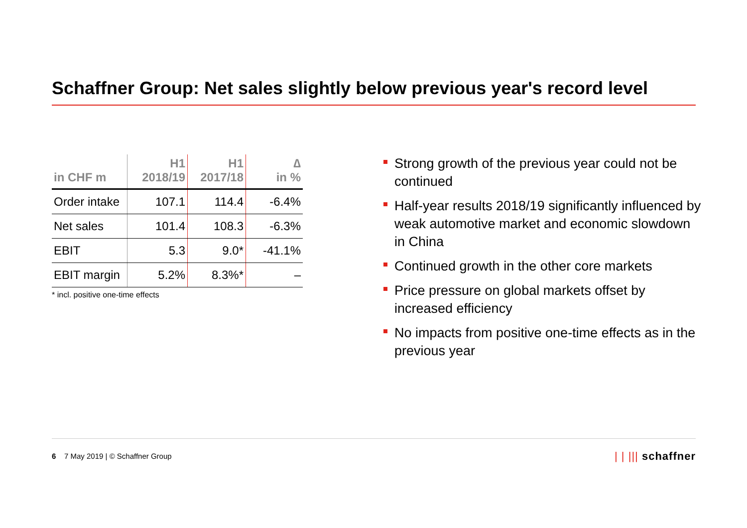Schaffner Group: Net sales slightly below previous year's record level
| in CHF m | H1 2018/19 | H1 2017/18 | ∆ in % |
| --- | --- | --- | --- |
| Order intake | 107.1 | 114.4 | -6.4% |
| Net sales | 101.4 | 108.3 | -6.3% |
| EBIT | 5.3 | 9.0* | -41.1% |
| EBIT margin | 5.2% | 8.3%* | – |
* incl. positive one-time effects
Strong growth of the previous year could not be continued
Half-year results 2018/19 significantly influenced by weak automotive market and economic slowdown in China
Continued growth in the other core markets
Price pressure on global markets offset by increased efficiency
No impacts from positive one-time effects as in the previous year
6 7 May 2019 | © Schaffner Group
| | ||| schaffner